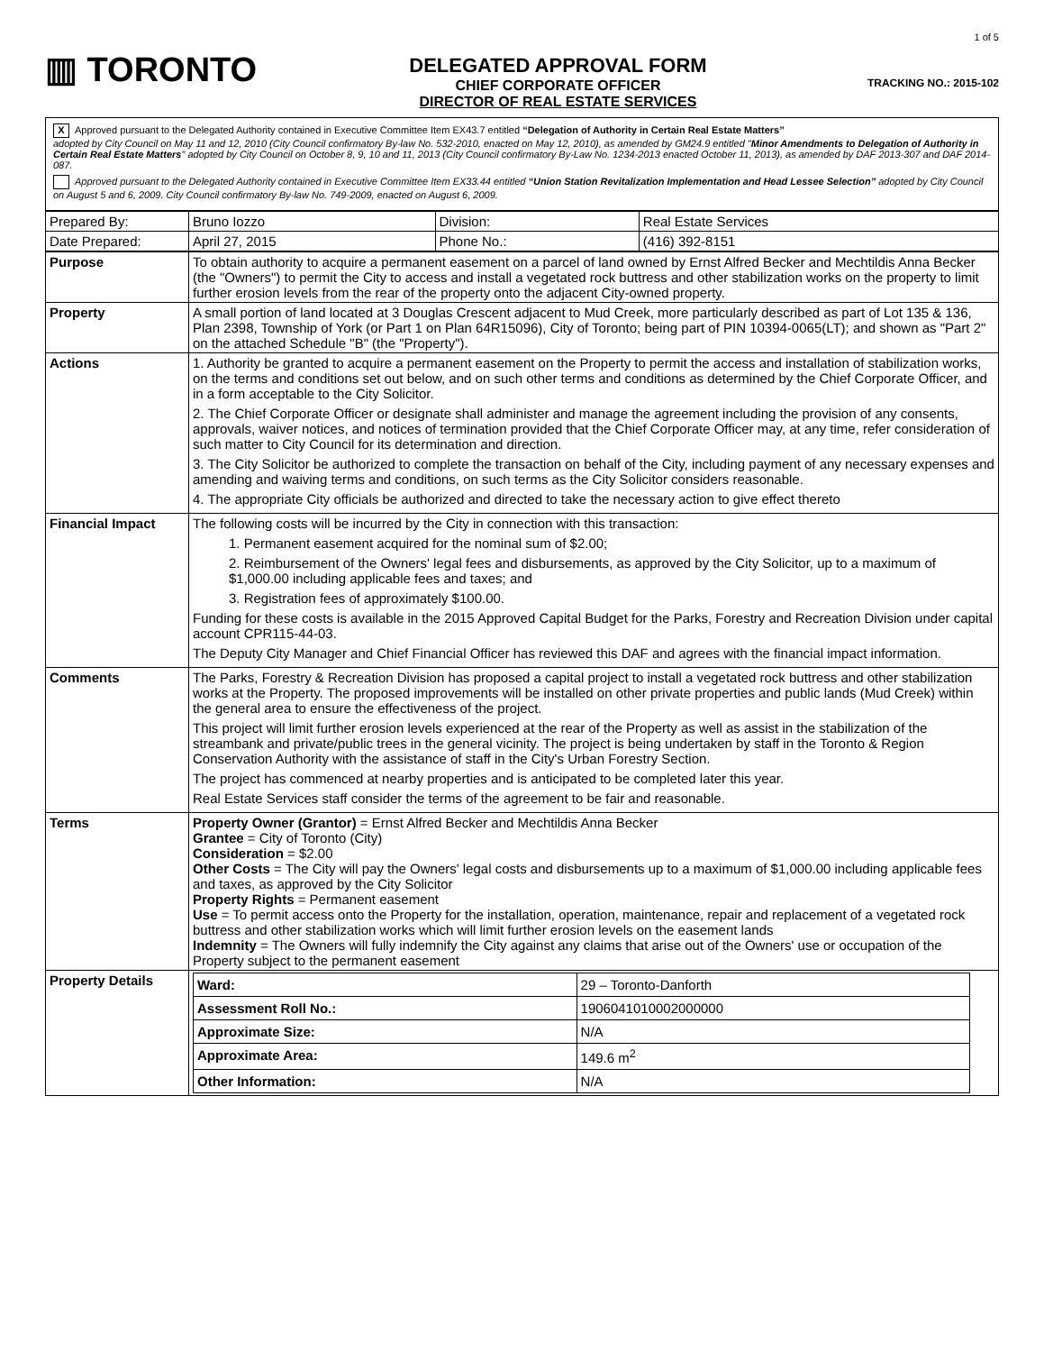▥ TORONTO
DELEGATED APPROVAL FORM
CHIEF CORPORATE OFFICER
DIRECTOR OF REAL ESTATE SERVICES
1 of 5
TRACKING NO.: 2015-102
X Approved pursuant to the Delegated Authority contained in Executive Committee Item EX43.7 entitled “Delegation of Authority in Certain Real Estate Matters”
adopted by City Council on May 11 and 12, 2010 (City Council confirmatory By-law No. 532-2010, enacted on May 12, 2010), as amended by GM24.9 entitled "Minor Amendments to Delegation of Authority in Certain Real Estate Matters" adopted by City Council on October 8, 9, 10 and 11, 2013 (City Council confirmatory By-Law No. 1234-2013 enacted October 11, 2013), as amended by DAF 2013-307 and DAF 2014-087.
Approved pursuant to the Delegated Authority contained in Executive Committee Item EX33.44 entitled “Union Station Revitalization Implementation and Head Lessee Selection” adopted by City Council on August 5 and 6, 2009. City Council confirmatory By-law No. 749-2009, enacted on August 6, 2009.
| Prepared By: | Bruno Iozzo | Division: | Real Estate Services |
| Date Prepared: | April 27, 2015 | Phone No.: | (416) 392-8151 |
| Purpose | To obtain authority to acquire a permanent easement on a parcel of land owned by Ernst Alfred Becker and Mechtildis Anna Becker (the "Owners") to permit the City to access and install a vegetated rock buttress and other stabilization works on the property to limit further erosion levels from the rear of the property onto the adjacent City-owned property. |
| Property | A small portion of land located at 3 Douglas Crescent adjacent to Mud Creek, more particularly described as part of Lot 135 & 136, Plan 2398, Township of York (or Part 1 on Plan 64R15096), City of Toronto; being part of PIN 10394-0065(LT); and shown as "Part 2" on the attached Schedule "B" (the "Property"). |
| Actions | 1. Authority be granted to acquire a permanent easement on the Property to permit the access and installation of stabilization works, on the terms and conditions set out below, and on such other terms and conditions as determined by the Chief Corporate Officer, and in a form acceptable to the City Solicitor. 2. The Chief Corporate Officer or designate shall administer and manage the agreement including the provision of any consents, approvals, waiver notices, and notices of termination provided that the Chief Corporate Officer may, at any time, refer consideration of such matter to City Council for its determination and direction. 3. The City Solicitor be authorized to complete the transaction on behalf of the City, including payment of any necessary expenses and amending and waiving terms and conditions, on such terms as the City Solicitor considers reasonable. 4. The appropriate City officials be authorized and directed to take the necessary action to give effect thereto |
| Financial Impact | The following costs will be incurred by the City in connection with this transaction: 1. Permanent easement acquired for the nominal sum of $2.00; 2. Reimbursement of the Owners' legal fees and disbursements, as approved by the City Solicitor, up to a maximum of $1,000.00 including applicable fees and taxes; and 3. Registration fees of approximately $100.00. Funding for these costs is available in the 2015 Approved Capital Budget for the Parks, Forestry and Recreation Division under capital account CPR115-44-03. The Deputy City Manager and Chief Financial Officer has reviewed this DAF and agrees with the financial impact information. |
| Comments | The Parks, Forestry & Recreation Division has proposed a capital project to install a vegetated rock buttress and other stabilization works at the Property. The proposed improvements will be installed on other private properties and public lands (Mud Creek) within the general area to ensure the effectiveness of the project. This project will limit further erosion levels experienced at the rear of the Property as well as assist in the stabilization of the streambank and private/public trees in the general vicinity. The project is being undertaken by staff in the Toronto & Region Conservation Authority with the assistance of staff in the City's Urban Forestry Section. The project has commenced at nearby properties and is anticipated to be completed later this year. Real Estate Services staff consider the terms of the agreement to be fair and reasonable. |
| Terms | Property Owner (Grantor) = Ernst Alfred Becker and Mechtildis Anna Becker Grantee = City of Toronto (City) Consideration = $2.00 Other Costs = The City will pay the Owners' legal costs and disbursements up to a maximum of $1,000.00 including applicable fees and taxes, as approved by the City Solicitor Property Rights = Permanent easement Use = To permit access onto the Property for the installation, operation, maintenance, repair and replacement of a vegetated rock buttress and other stabilization works which will limit further erosion levels on the easement lands Indemnity = The Owners will fully indemnify the City against any claims that arise out of the Owners' use or occupation of the Property subject to the permanent easement |
| Property Details | / Ward: / 29 – Toronto-Danforth / / Assessment Roll No.: / 1906041010002000000 / / Approximate Size: / N/A / / Approximate Area: / 149.6 m<sup>2</sup> / / Other Information: / N/A / |